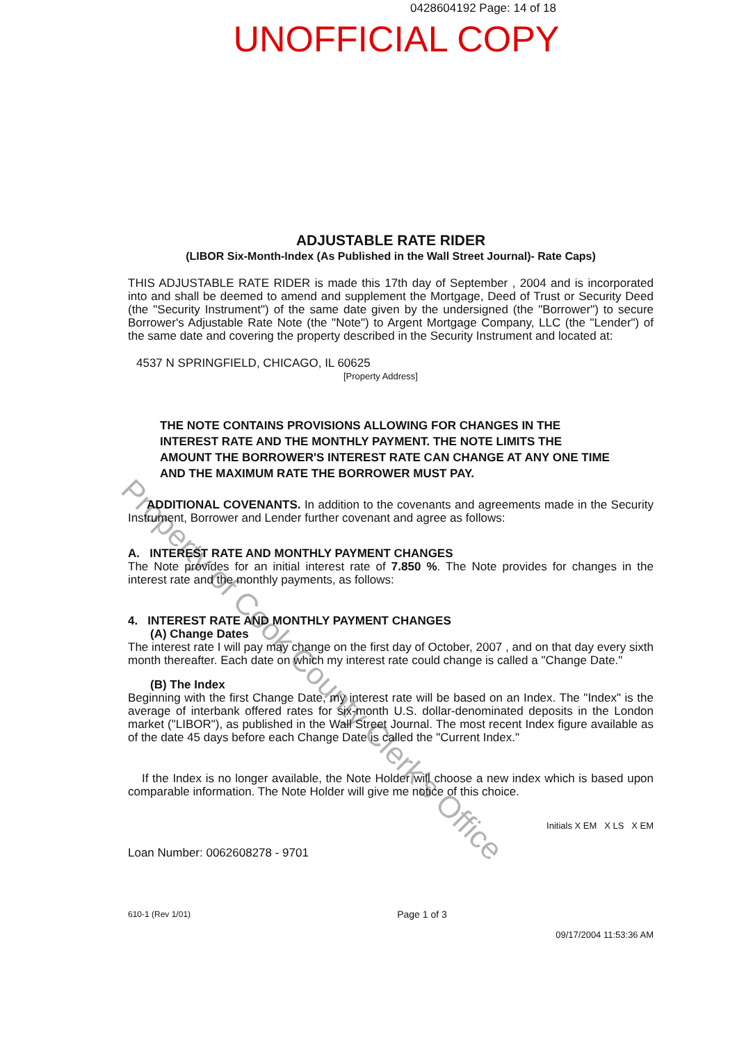0428604192 Page: 14 of 18
UNOFFICIAL COPY
ADJUSTABLE RATE RIDER
(LIBOR Six-Month-Index (As Published in the Wall Street Journal)- Rate Caps)
THIS ADJUSTABLE RATE RIDER is made this 17th day of September , 2004 and is incorporated into and shall be deemed to amend and supplement the Mortgage, Deed of Trust or Security Deed (the "Security Instrument") of the same date given by the undersigned (the "Borrower") to secure Borrower's Adjustable Rate Note (the "Note") to Argent Mortgage Company, LLC (the "Lender") of the same date and covering the property described in the Security Instrument and located at:
4537 N SPRINGFIELD, CHICAGO, IL 60625
[Property Address]
THE NOTE CONTAINS PROVISIONS ALLOWING FOR CHANGES IN THE INTEREST RATE AND THE MONTHLY PAYMENT. THE NOTE LIMITS THE AMOUNT THE BORROWER'S INTEREST RATE CAN CHANGE AT ANY ONE TIME AND THE MAXIMUM RATE THE BORROWER MUST PAY.
ADDITIONAL COVENANTS. In addition to the covenants and agreements made in the Security Instrument, Borrower and Lender further covenant and agree as follows:
A. INTEREST RATE AND MONTHLY PAYMENT CHANGES
The Note provides for an initial interest rate of 7.850 %. The Note provides for changes in the interest rate and the monthly payments, as follows:
4. INTEREST RATE AND MONTHLY PAYMENT CHANGES
(A) Change Dates
The interest rate I will pay may change on the first day of October, 2007 , and on that day every sixth month thereafter. Each date on which my interest rate could change is called a "Change Date."
(B) The Index
Beginning with the first Change Date, my interest rate will be based on an Index. The "Index" is the average of interbank offered rates for six-month U.S. dollar-denominated deposits in the London market ("LIBOR"), as published in the Wall Street Journal. The most recent Index figure available as of the date 45 days before each Change Date is called the "Current Index."
If the Index is no longer available, the Note Holder will choose a new index which is based upon comparable information. The Note Holder will give me notice of this choice.
Initials X EM X LS X EM
Loan Number: 0062608278 - 9701
610-1 (Rev 1/01) Page 1 of 3
09/17/2004 11:53:36 AM
Property of Cook County Clerk's Office